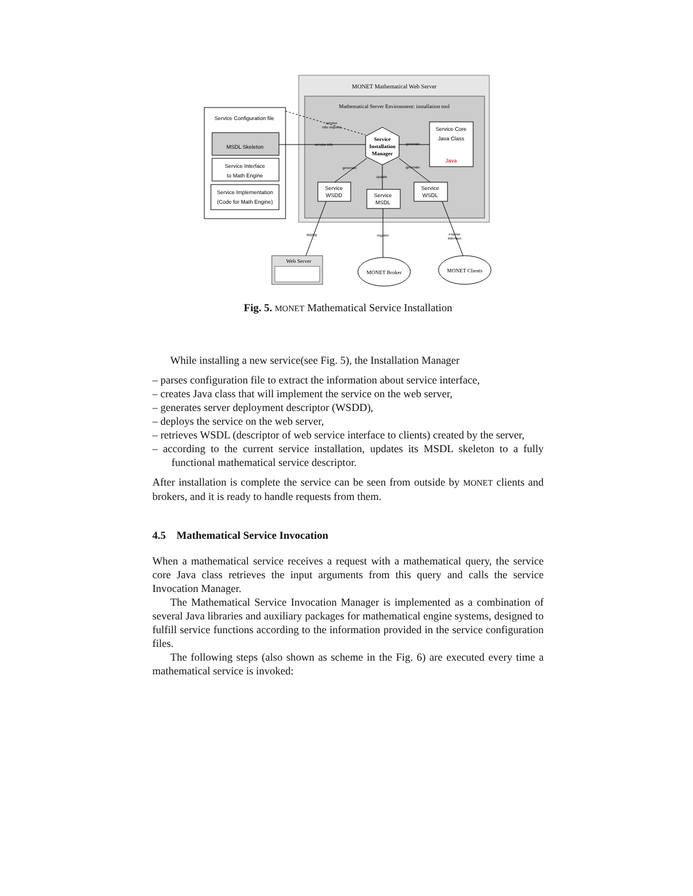MONET Mathematical Web Server
Mathematical Server Environment: installation tool
Service Configuration file
MSDL Skeleton
Service Interface
to Math Engine
Service Implementation
(Code for Math Engine)
Service
Installation
Manager
Service Core
Java Class
Java
Service
WSDD
Service
MSDL
Service
WSDL
service
info request
service info
generate
generate
update
generate
deploy
register
expose
interface
Web Server
MONET Broker
MONET Clients
Fig. 5. MONET Mathematical Service Installation
While installing a new service(see Fig. 5), the Installation Manager
– parses configuration file to extract the information about service interface,
– creates Java class that will implement the service on the web server,
– generates server deployment descriptor (WSDD),
– deploys the service on the web server,
– retrieves WSDL (descriptor of web service interface to clients) created by the server,
– according to the current service installation, updates its MSDL skeleton to a fully functional mathematical service descriptor.
After installation is complete the service can be seen from outside by MONET clients and brokers, and it is ready to handle requests from them.
4.5 Mathematical Service Invocation
When a mathematical service receives a request with a mathematical query, the service core Java class retrieves the input arguments from this query and calls the service Invocation Manager.
The Mathematical Service Invocation Manager is implemented as a combination of several Java libraries and auxiliary packages for mathematical engine systems, designed to fulfill service functions according to the information provided in the service configuration files.
The following steps (also shown as scheme in the Fig. 6) are executed every time a mathematical service is invoked: